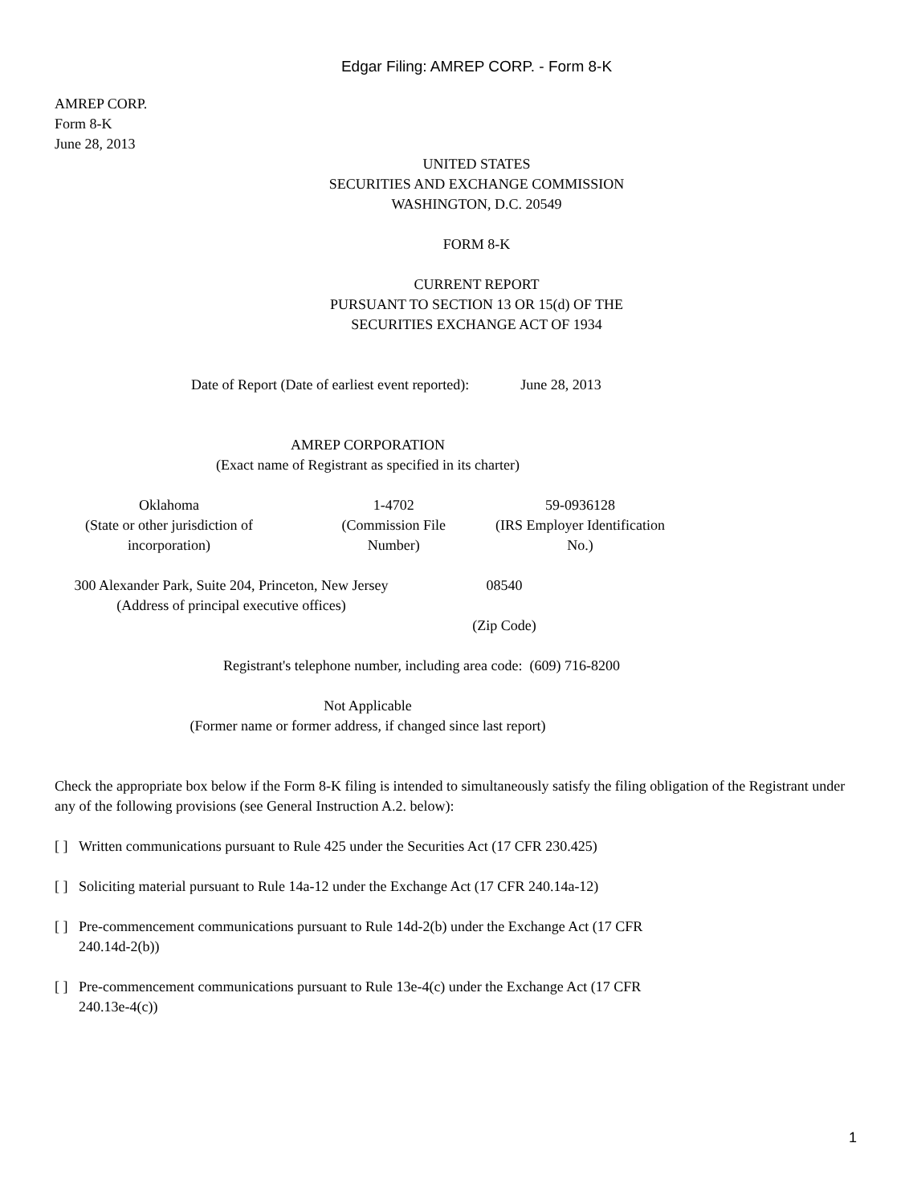Edgar Filing: AMREP CORP. - Form 8-K
AMREP CORP.
Form 8-K
June 28, 2013
UNITED STATES
SECURITIES AND EXCHANGE COMMISSION
WASHINGTON, D.C. 20549
FORM 8-K
CURRENT REPORT
PURSUANT TO SECTION 13 OR 15(d) OF THE
SECURITIES EXCHANGE ACT OF 1934
Date of Report (Date of earliest event reported): June 28, 2013
AMREP CORPORATION
(Exact name of Registrant as specified in its charter)
| Oklahoma (State or other jurisdiction of incorporation) | | 1-4702 (Commission File Number) | | 59-0936128 (IRS Employer Identification No.) |
| 300 Alexander Park, Suite 204, Princeton, New Jersey (Address of principal executive offices) | 08540 (Zip Code) |
Registrant's telephone number, including area code: (609) 716-8200
Not Applicable
(Former name or former address, if changed since last report)
Check the appropriate box below if the Form 8-K filing is intended to simultaneously satisfy the filing obligation of the Registrant under any of the following provisions (see General Instruction A.2. below):
[ ] Written communications pursuant to Rule 425 under the Securities Act (17 CFR 230.425)
[ ] Soliciting material pursuant to Rule 14a-12 under the Exchange Act (17 CFR 240.14a-12)
[ ] Pre-commencement communications pursuant to Rule 14d-2(b) under the Exchange Act (17 CFR 240.14d-2(b))
[ ] Pre-commencement communications pursuant to Rule 13e-4(c) under the Exchange Act (17 CFR 240.13e-4(c))
1